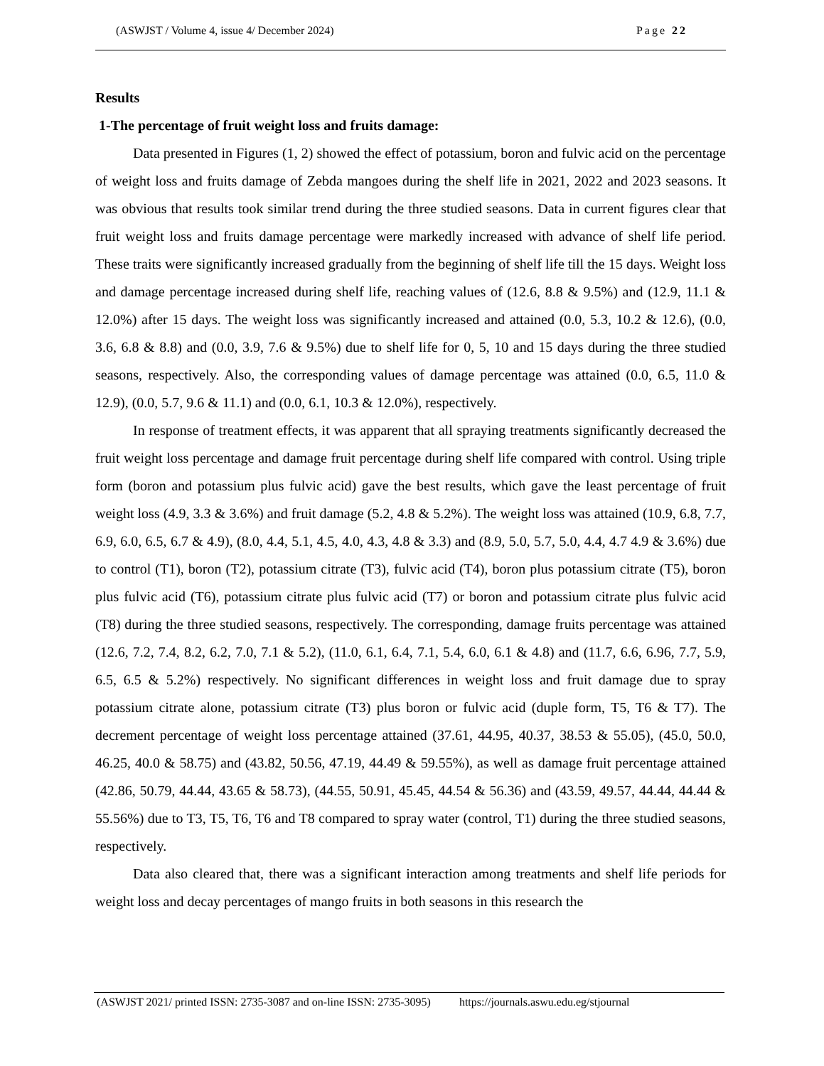(ASWJST / Volume 4, issue 4/ December 2024) Page 22
Results
1-The percentage of fruit weight loss and fruits damage:
Data presented in Figures (1, 2) showed the effect of potassium, boron and fulvic acid on the percentage of weight loss and fruits damage of Zebda mangoes during the shelf life in 2021, 2022 and 2023 seasons. It was obvious that results took similar trend during the three studied seasons. Data in current figures clear that fruit weight loss and fruits damage percentage were markedly increased with advance of shelf life period. These traits were significantly increased gradually from the beginning of shelf life till the 15 days. Weight loss and damage percentage increased during shelf life, reaching values of (12.6, 8.8 & 9.5%) and (12.9, 11.1 & 12.0%) after 15 days. The weight loss was significantly increased and attained (0.0, 5.3, 10.2 & 12.6), (0.0, 3.6, 6.8 & 8.8) and (0.0, 3.9, 7.6 & 9.5%) due to shelf life for 0, 5, 10 and 15 days during the three studied seasons, respectively. Also, the corresponding values of damage percentage was attained (0.0, 6.5, 11.0 & 12.9), (0.0, 5.7, 9.6 & 11.1) and (0.0, 6.1, 10.3 & 12.0%), respectively.
In response of treatment effects, it was apparent that all spraying treatments significantly decreased the fruit weight loss percentage and damage fruit percentage during shelf life compared with control. Using triple form (boron and potassium plus fulvic acid) gave the best results, which gave the least percentage of fruit weight loss (4.9, 3.3 & 3.6%) and fruit damage (5.2, 4.8 & 5.2%). The weight loss was attained (10.9, 6.8, 7.7, 6.9, 6.0, 6.5, 6.7 & 4.9), (8.0, 4.4, 5.1, 4.5, 4.0, 4.3, 4.8 & 3.3) and (8.9, 5.0, 5.7, 5.0, 4.4, 4.7 4.9 & 3.6%) due to control (T1), boron (T2), potassium citrate (T3), fulvic acid (T4), boron plus potassium citrate (T5), boron plus fulvic acid (T6), potassium citrate plus fulvic acid (T7) or boron and potassium citrate plus fulvic acid (T8) during the three studied seasons, respectively. The corresponding, damage fruits percentage was attained (12.6, 7.2, 7.4, 8.2, 6.2, 7.0, 7.1 & 5.2), (11.0, 6.1, 6.4, 7.1, 5.4, 6.0, 6.1 & 4.8) and (11.7, 6.6, 6.96, 7.7, 5.9, 6.5, 6.5 & 5.2%) respectively. No significant differences in weight loss and fruit damage due to spray potassium citrate alone, potassium citrate (T3) plus boron or fulvic acid (duple form, T5, T6 & T7). The decrement percentage of weight loss percentage attained (37.61, 44.95, 40.37, 38.53 & 55.05), (45.0, 50.0, 46.25, 40.0 & 58.75) and (43.82, 50.56, 47.19, 44.49 & 59.55%), as well as damage fruit percentage attained (42.86, 50.79, 44.44, 43.65 & 58.73), (44.55, 50.91, 45.45, 44.54 & 56.36) and (43.59, 49.57, 44.44, 44.44 & 55.56%) due to T3, T5, T6, T6 and T8 compared to spray water (control, T1) during the three studied seasons, respectively.
Data also cleared that, there was a significant interaction among treatments and shelf life periods for weight loss and decay percentages of mango fruits in both seasons in this research the
(ASWJST 2021/ printed ISSN: 2735-3087 and on-line ISSN: 2735-3095) https://journals.aswu.edu.eg/stjournal